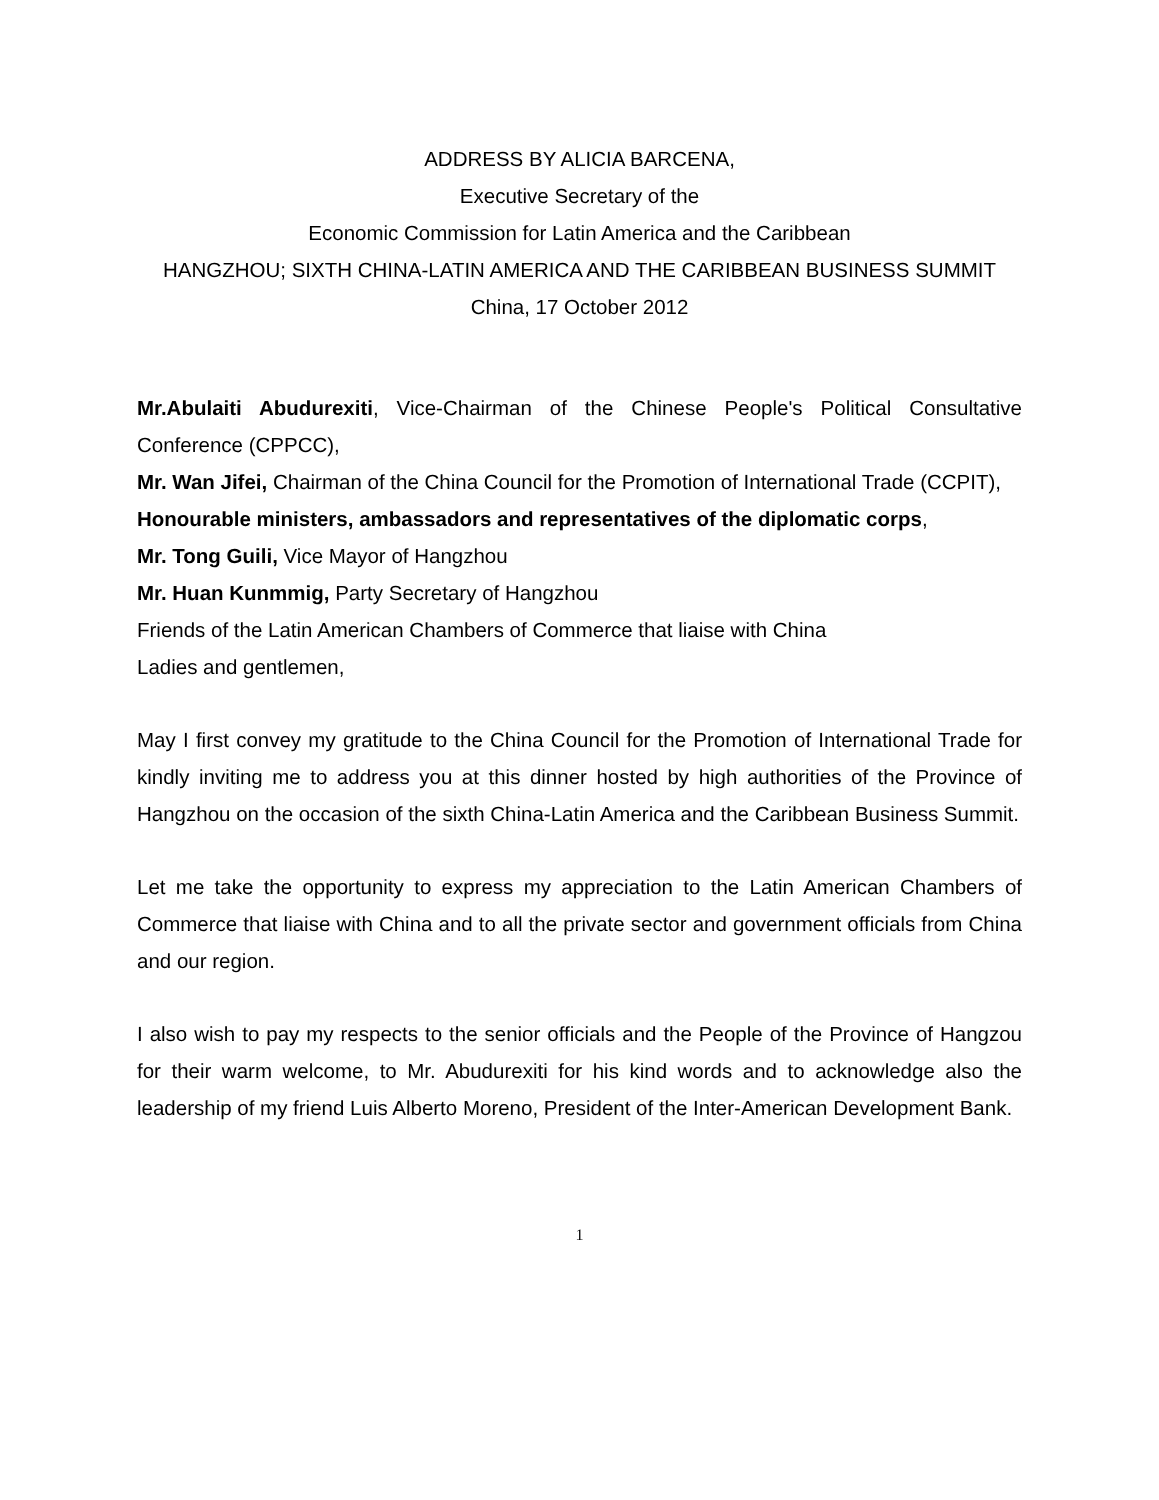ADDRESS BY ALICIA BARCENA,
Executive Secretary of the
Economic Commission for Latin America and the Caribbean
HANGZHOU; SIXTH CHINA-LATIN AMERICA AND THE CARIBBEAN BUSINESS SUMMIT
China, 17 October 2012
Mr.Abulaiti Abudurexiti, Vice-Chairman of the Chinese People's Political Consultative Conference (CPPCC),
Mr. Wan Jifei, Chairman of the China Council for the Promotion of International Trade (CCPIT),
Honourable ministers, ambassadors and representatives of the diplomatic corps,
Mr. Tong Guili, Vice Mayor of Hangzhou
Mr. Huan Kunmmig, Party Secretary of Hangzhou
Friends of the Latin American Chambers of Commerce that liaise with China
Ladies and gentlemen,
May I first convey my gratitude to the China Council for the Promotion of International Trade for kindly inviting me to address you at this dinner hosted by high authorities of the Province of Hangzhou on the occasion of the sixth China-Latin America and the Caribbean Business Summit.
Let me take the opportunity to express my appreciation to the Latin American Chambers of Commerce that liaise with China and to all the private sector and government officials from China and our region.
I also wish to pay my respects to the senior officials and the People of the Province of Hangzou for their warm welcome, to Mr. Abudurexiti for his kind words and to acknowledge also the leadership of my friend Luis Alberto Moreno, President of the Inter-American Development Bank.
1